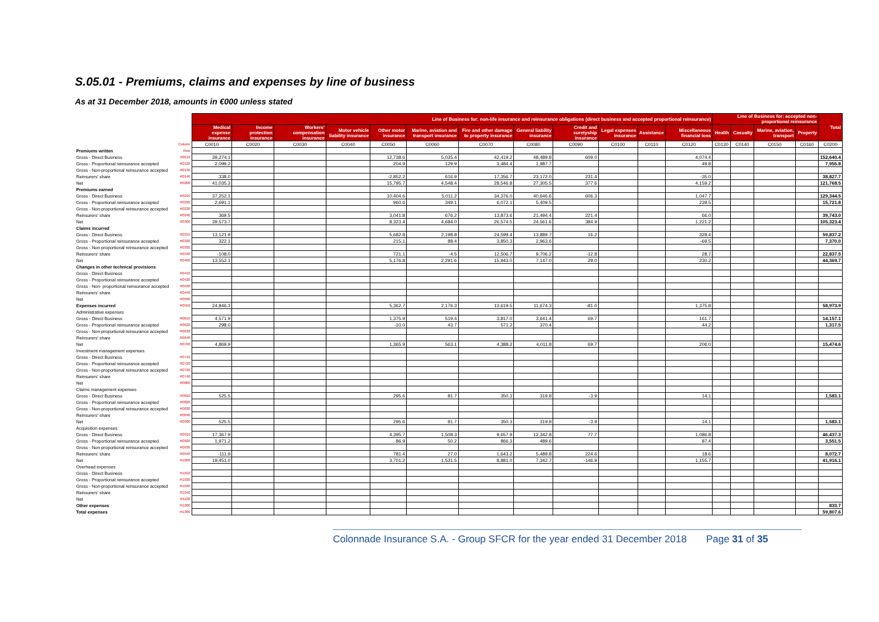S.05.01 - Premiums, claims and expenses by line of business
As at 31 December 2018, amounts in €000 unless stated
| | | Line of Business for: non-life insurance and reinsurance obligations (direct business and accepted proportional reinsurance) | | | | | | | | | | | | Line of Business for: accepted non-proportional reinsurance | | | | Total |
| | | Medical expense insurance | Income protection insurance | Workers' compensation insurance | Motor vehicle liability insurance | Other motor insurance | Marine, aviation and transport insurance | Fire and other damage to property insurance | General liability insurance | Credit and suretyship insurance | Legal expenses insurance | Assistance | Miscellaneous financial loss | Health | Casualty | Marine, aviation, transport | Property | |
| | Column | C0010 | C0020 | C0030 | C0040 | C0050 | C0060 | C0070 | C0080 | C0090 | C0100 | C0110 | C0120 | C0130 | C0140 | C0150 | C0160 | C0200 |
| Premiums written | Row | | | | | | | | | | | | | | | | | |
| Gross - Direct Business | R0110 | 39,274.1 | | | | 12,738.6 | 5,035.4 | 42,419.2 | 48,489.8 | 609.0 | | | 4,074.4 | | | | | 152,640.4 |
| Gross - Proportional reinsurance accepted | R0120 | 2,099.2 | | | | 204.9 | 129.9 | 3,484.4 | 1,987.7 | | | | 49.8 | | | | | 7,955.8 |
| Gross - Non-proportional reinsurance accepted | R0130 | | | | | | | | | | | | | | | | | |
| Reinsurers' share | R0140 | 338.0 | | | | -2,852.2 | 616.9 | 17,356.7 | 23,172.0 | 231.4 | | | -35.0 | | | | | 38,827.7 |
| Net | R0200 | 41,035.3 | | | | 15,795.7 | 4,548.4 | 28,546.8 | 27,305.5 | 377.6 | | | 4,159.2 | | | | | 121,768.5 |
| Premiums earned | | | | | | | | | | | | | | | | | | |
| Gross - Direct Business | R0210 | 37,252.1 | | | | 10,404.6 | 5,011.2 | 34,376.0 | 40,646.6 | 606.3 | | | 1,047.7 | | | | | 129,344.5 |
| Gross - Proportional reinsurance accepted | R0220 | 2,691.1 | | | | 960.6 | 349.1 | 6,072.1 | 5,409.5 | | | | 239.5 | | | | | 15,721.8 |
| Gross - Non-proportional reinsurance accepted | R0230 | | | | | | | | | | | | | | | | | |
| Reinsurers' share | R0240 | 369.5 | | | | 3,041.8 | 676.2 | 13,873.6 | 21,494.4 | 221.4 | | | 66.0 | | | | | 39,743.0 |
| Net | R0300 | 39,573.7 | | | | 8,323.4 | 4,684.0 | 26,574.5 | 24,561.6 | 384.9 | | | 1,221.2 | | | | | 105,323.4 |
| Claims incurred | | | | | | | | | | | | | | | | | | |
| Gross - Direct Business | R0310 | 13,121.9 | | | | 5,682.8 | 2,198.8 | 24,599.4 | 13,889.7 | 16.2 | | | 328.4 | | | | | 59,837.2 |
| Gross - Proportional reinsurance accepted | R0320 | 322.1 | | | | 215.1 | 88.4 | 3,850.3 | 2,963.6 | | | | -69.5 | | | | | 7,370.0 |
| Gross - Non-proportional reinsurance accepted | R0330 | | | | | | | | | | | | | | | | | |
| Reinsurers' share | R0340 | -108.0 | | | | 721.1 | -4.5 | 12,506.7 | 9,706.2 | -12.8 | | | 28.7 | | | | | 22,837.5 |
| Net | R0400 | 13,552.1 | | | | 5,176.8 | 2,291.6 | 15,943.0 | 7,147.0 | 29.0 | | | 230.2 | | | | | 44,369.7 |
| Changes in other technical provisions | | | | | | | | | | | | | | | | | | |
| Gross - Direct Business | R0410 | | | | | | | | | | | | | | | | | |
| Gross - Proportional reinsurance accepted | R0420 | | | | | | | | | | | | | | | | | |
| Gross - Non- proportional reinsurance accepted | R0430 | | | | | | | | | | | | | | | | | |
| Reinsurers' share | R0440 | | | | | | | | | | | | | | | | | |
| Net | R0500 | | | | | | | | | | | | | | | | | |
| Expenses incurred | R0550 | 24,846.3 | | | | 5,362.7 | 2,176.3 | 13,619.5 | 11,674.3 | -81.0 | | | 1,375.8 | | | | | 58,973.9 |
| Administrative expenses | | | | | | | | | | | | | | | | | | |
| Gross - Direct Business | R0610 | 4,571.9 | | | | 1,375.9 | 519.4 | 3,817.0 | 3,641.4 | 69.7 | | | 161.7 | | | | | 14,157.1 |
| Gross - Proportional reinsurance accepted | R0620 | 298.0 | | | | -10.0 | 43.7 | 571.2 | 370.4 | | | | 44.2 | | | | | 1,317.5 |
| Gross - Non-proportional reinsurance accepted | R0630 | | | | | | | | | | | | | | | | | |
| Reinsurers' share | R0640 | | | | | | | | | | | | | | | | | |
| Net | R0700 | 4,869.9 | | | | 1,365.9 | 563.1 | 4,388.2 | 4,011.8 | 69.7 | | | 206.0 | | | | | 15,474.6 |
| Investment management expenses | | | | | | | | | | | | | | | | | | |
| Gross - Direct Business | R0710 | | | | | | | | | | | | | | | | | |
| Gross - Proportional reinsurance accepted | R0720 | | | | | | | | | | | | | | | | | |
| Gross - Non-proportional reinsurance accepted | R0730 | | | | | | | | | | | | | | | | | |
| Reinsurers' share | R0740 | | | | | | | | | | | | | | | | | |
| Net | R0800 | | | | | | | | | | | | | | | | | |
| Claims management expenses | | | | | | | | | | | | | | | | | | |
| Gross - Direct Business | R0810 | 525.5 | | | | 295.6 | 81.7 | 350.3 | 319.8 | -3.9 | | | 14.1 | | | | | 1,583.1 |
| Gross - Proportional reinsurance accepted | R0820 | | | | | | | | | | | | | | | | | |
| Gross - Non-proportional reinsurance accepted | R0830 | | | | | | | | | | | | | | | | | |
| Reinsurers' share | R0840 | | | | | | | | | | | | | | | | | |
| Net | R0900 | 525.5 | | | | 295.6 | 81.7 | 350.3 | 319.8 | -3.9 | | | 14.1 | | | | | 1,583.1 |
| Acquisition expenses | | | | | | | | | | | | | | | | | | |
| Gross - Direct Business | R0910 | 17,367.9 | | | | 4,395.7 | 1,508.3 | 9,657.9 | 12,342.8 | 77.7 | | | 1,086.8 | | | | | 46,437.3 |
| Gross - Proportional reinsurance accepted | R0920 | 1,971.2 | | | | 86.9 | 50.2 | 866.3 | 489.6 | | | | 87.4 | | | | | 3,551.5 |
| Gross - Non-proportional reinsurance accepted | R0930 | | | | | | | | | | | | | | | | | |
| Reinsurers' share | R0940 | -111.9 | | | | 781.4 | 27.0 | 1,643.2 | 5,489.8 | 224.6 | | | 18.6 | | | | | 8,072.7 |
| Net | R1000 | 19,451.0 | | | | 3,701.2 | 1,531.5 | 8,881.0 | 7,342.7 | -146.9 | | | 1,155.7 | | | | | 41,916.1 |
| Overhead expenses | | | | | | | | | | | | | | | | | | |
| Gross - Direct Business | R1010 | | | | | | | | | | | | | | | | | |
| Gross - Proportional reinsurance accepted | R1020 | | | | | | | | | | | | | | | | | |
| Gross - Non-proportional reinsurance accepted | R1030 | | | | | | | | | | | | | | | | | |
| Reinsurers' share | R1040 | | | | | | | | | | | | | | | | | |
| Net | R1100 | | | | | | | | | | | | | | | | | |
| Other expenses | R1200 | | | | | | | | | | | | | | | | | 833.7 |
| Total expenses | R1300 | | | | | | | | | | | | | | | | | 59,807.6 |
Colonnade Insurance S.A. - Group SFCR for the year ended 31 December 2018 Page 31 of 35